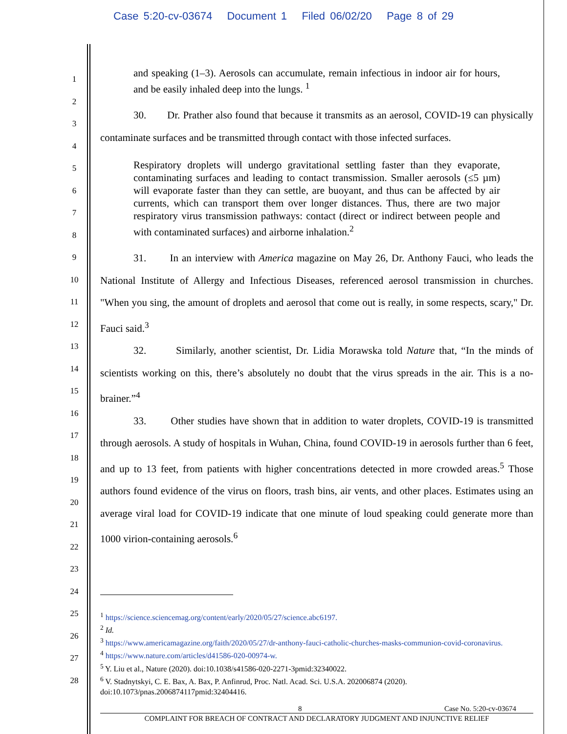Case 5:20-cv-03674 Document 1 Filed 06/02/20 Page 8 of 29
1
2
3
4
5
6
7
8
9
10
11
12
13
14
15
16
17
18
19
20
21
22
23
24
25
26
27
28
and speaking (1–3). Aerosols can accumulate, remain infectious in indoor air for hours, and be easily inhaled deep into the lungs. <sup>1</sup>
30. Dr. Prather also found that because it transmits as an aerosol, COVID-19 can physically contaminate surfaces and be transmitted through contact with those infected surfaces.
Respiratory droplets will undergo gravitational settling faster than they evaporate, contaminating surfaces and leading to contact transmission. Smaller aerosols (≤5 µm) will evaporate faster than they can settle, are buoyant, and thus can be affected by air currents, which can transport them over longer distances. Thus, there are two major respiratory virus transmission pathways: contact (direct or indirect between people and with contaminated surfaces) and airborne inhalation.<sup>2</sup>
31. In an interview with America magazine on May 26, Dr. Anthony Fauci, who leads the National Institute of Allergy and Infectious Diseases, referenced aerosol transmission in churches. "When you sing, the amount of droplets and aerosol that come out is really, in some respects, scary," Dr. Fauci said.<sup>3</sup>
32. Similarly, another scientist, Dr. Lidia Morawska told Nature that, “In the minds of scientists working on this, there’s absolutely no doubt that the virus spreads in the air. This is a no-brainer.”<sup>4</sup>
33. Other studies have shown that in addition to water droplets, COVID-19 is transmitted through aerosols. A study of hospitals in Wuhan, China, found COVID-19 in aerosols further than 6 feet, and up to 13 feet, from patients with higher concentrations detected in more crowded areas.<sup>5</sup> Those authors found evidence of the virus on floors, trash bins, air vents, and other places. Estimates using an average viral load for COVID-19 indicate that one minute of loud speaking could generate more than 1000 virion-containing aerosols.<sup>6</sup>
<sup>1</sup> https://science.sciencemag.org/content/early/2020/05/27/science.abc6197.
<sup>2</sup> Id.
<sup>3</sup> https://www.americamagazine.org/faith/2020/05/27/dr-anthony-fauci-catholic-churches-masks-communion-covid-coronavirus.
<sup>4</sup> https://www.nature.com/articles/d41586-020-00974-w.
<sup>5</sup> Y. Liu et al., Nature (2020). doi:10.1038/s41586-020-2271-3pmid:32340022.
<sup>6</sup> V. Stadnytskyi, C. E. Bax, A. Bax, P. Anfinrud, Proc. Natl. Acad. Sci. U.S.A. 202006874 (2020). doi:10.1073/pnas.2006874117pmid:32404416.
8 Case No. 5:20-cv-03674
COMPLAINT FOR BREACH OF CONTRACT AND DECLARATORY JUDGMENT AND INJUNCTIVE RELIEF